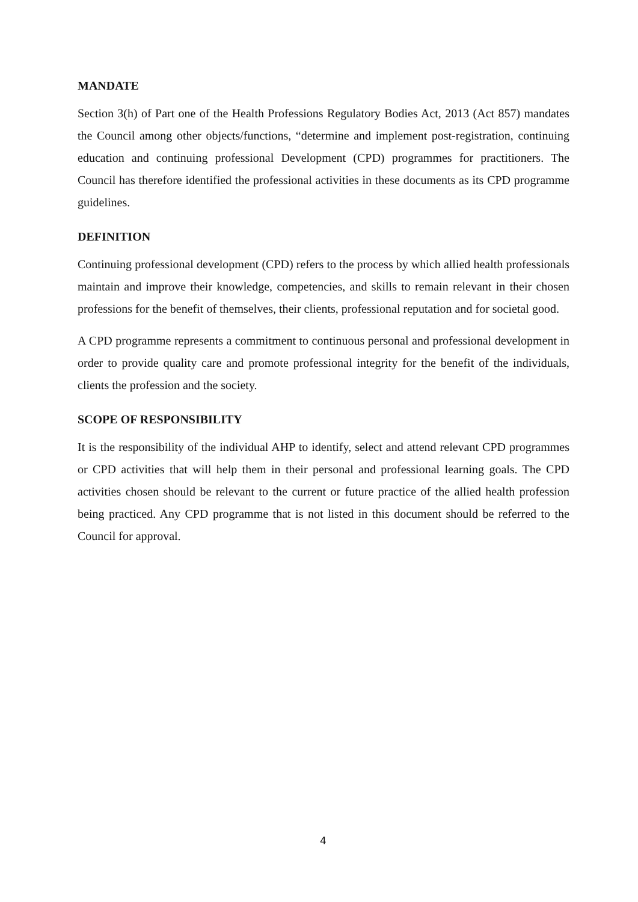MANDATE
Section 3(h) of Part one of the Health Professions Regulatory Bodies Act, 2013 (Act 857) mandates the Council among other objects/functions, “determine and implement post-registration, continuing education and continuing professional Development (CPD) programmes for practitioners. The Council has therefore identified the professional activities in these documents as its CPD programme guidelines.
DEFINITION
Continuing professional development (CPD) refers to the process by which allied health professionals maintain and improve their knowledge, competencies, and skills to remain relevant in their chosen professions for the benefit of themselves, their clients, professional reputation and for societal good.
A CPD programme represents a commitment to continuous personal and professional development in order to provide quality care and promote professional integrity for the benefit of the individuals, clients the profession and the society.
SCOPE OF RESPONSIBILITY
It is the responsibility of the individual AHP to identify, select and attend relevant CPD programmes or CPD activities that will help them in their personal and professional learning goals. The CPD activities chosen should be relevant to the current or future practice of the allied health profession being practiced. Any CPD programme that is not listed in this document should be referred to the Council for approval.
4